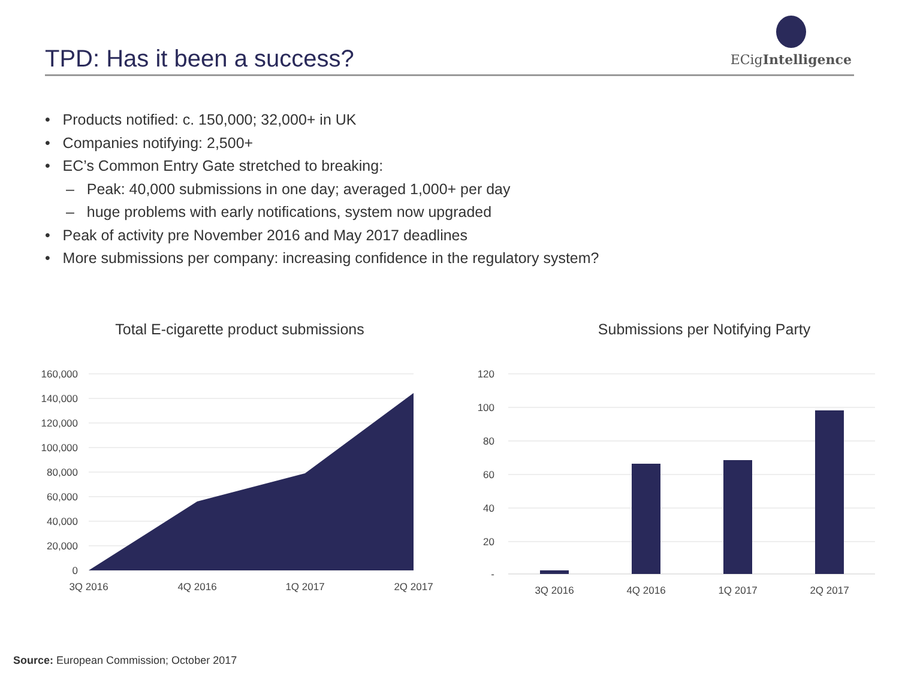TPD: Has it been a success? ECigIntelligence
• Products notified: c. 150,000; 32,000+ in UK
• Companies notifying: 2,500+
• EC’s Common Entry Gate stretched to breaking:
– Peak: 40,000 submissions in one day; averaged 1,000+ per day
– huge problems with early notifications, system now upgraded
• Peak of activity pre November 2016 and May 2017 deadlines
• More submissions per company: increasing confidence in the regulatory system?
Total E-cigarette product submissions
160,000
140,000
120,000
100,000
80,000
60,000
40,000
20,000
0
3Q 2016
4Q 2016
1Q 2017
2Q 2017
Submissions per Notifying Party
120
100
80
60
40
20
-
3Q 2016
4Q 2016
1Q 2017
2Q 2017
Source: European Commission; October 2017